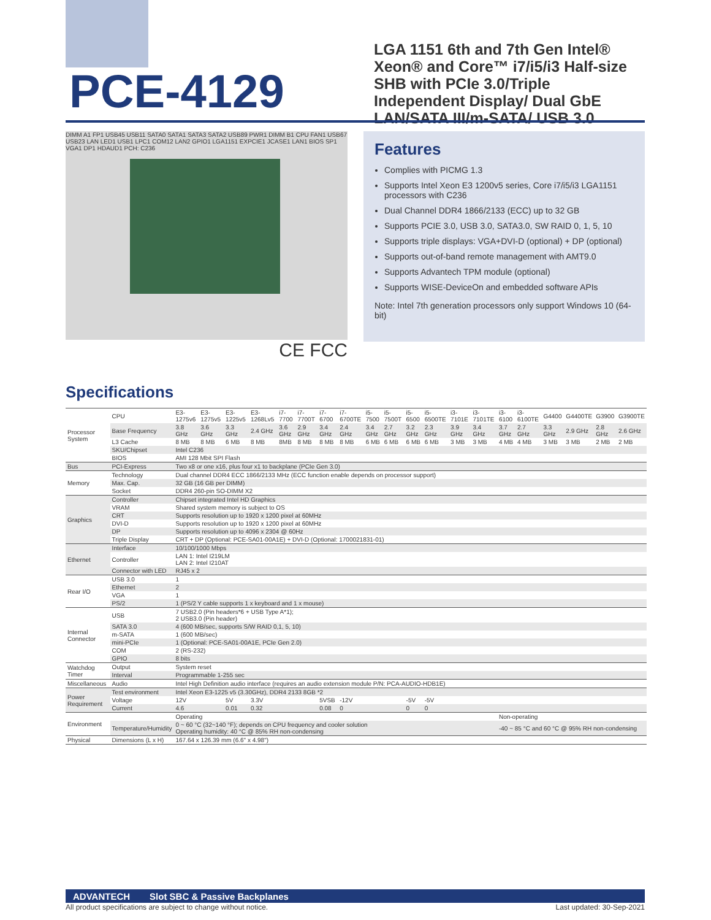PCE-4129
LGA 1151 6th and 7th Gen Intel® Xeon® and Core™ i7/i5/i3 Half-size SHB with PCIe 3.0/Triple Independent Display/ Dual GbE LAN/SATA III/m-SATA/ USB 3.0
DIMM A1 FP1 USB45 USB11 SATA0 SATA1 SATA3 SATA2 USB89 PWR1 DIMM B1 CPU FAN1 USB67 USB23 LAN LED1 USB1 LPC1 COM12 LAN2 GPIO1 LGA1151 EXPCIE1 JCASE1 LAN1 BIOS SP1 VGA1 DP1 HDAUD1 PCH: C236
CE FCC
Features
Complies with PICMG 1.3
Supports Intel Xeon E3 1200v5 series, Core i7/i5/i3 LGA1151 processors with C236
Dual Channel DDR4 1866/2133 (ECC) up to 32 GB
Supports PCIE 3.0, USB 3.0, SATA3.0, SW RAID 0, 1, 5, 10
Supports triple displays: VGA+DVI-D (optional) + DP (optional)
Supports out-of-band remote management with AMT9.0
Supports Advantech TPM module (optional)
Supports WISE-DeviceOn and embedded software APIs
Note: Intel 7th generation processors only support Windows 10 (64-bit)
Specifications
| Processor System | CPU | E3-1275v6 | E3-1275v5 | E3-1225v5 | E3-1268Lv5 | i7-7700 | i7-7700T | i7-6700 | i7-6700TE | i5-7500 | i5-7500T | i5-6500 | i5-6500TE | i3-7101E | i3-7101TE | i3-6100 | i3-6100TE | G4400 | G4400TE | G3900 | G3900TE |
| | Base Frequency | 3.8 GHz | 3.6 GHz | 3.3 GHz | 2.4 GHz | 3.6 GHz | 2.9 GHz | 3.4 GHz | 2.4 GHz | 3.4 GHz | 2.7 GHz | 3.2 GHz | 2.3 GHz | 3.9 GHz | 3.4 GHz | 3.7 GHz | 2.7 GHz | 3.3 GHz | 2.9 GHz | 2.8 GHz | 2.6 GHz |
| | L3 Cache | 8 MB | 8 MB | 6 MB | 8 MB | 8MB | 8 MB | 8 MB | 8 MB | 6 MB | 6 MB | 6 MB | 6 MB | 3 MB | 3 MB | 4 MB | 4 MB | 3 MB | 3 MB | 2 MB | 2 MB |
| | SKU/Chipset | Intel C236 | | | | | | | | | | | | | | | | | | | |
| | BIOS | AMI 128 Mbit SPI Flash | | | | | | | | | | | | | | | | | | | |
| Bus | PCI-Express | Two x8 or one x16, plus four x1 to backplane (PCIe Gen 3.0) | | | | | | | | | | | | | | | | | | | |
| Memory | Technology | Dual channel DDR4 ECC 1866/2133 MHz (ECC function enable depends on processor support) | | | | | | | | | | | | | | | | | | | |
| | Max. Cap. | 32 GB (16 GB per DIMM) | | | | | | | | | | | | | | | | | | | |
| | Socket | DDR4 260-pin SO-DIMM X2 | | | | | | | | | | | | | | | | | | | |
| Graphics | Controller | Chipset integrated Intel HD Graphics | | | | | | | | | | | | | | | | | | | |
| | VRAM | Shared system memory is subject to OS | | | | | | | | | | | | | | | | | | | |
| | CRT | Supports resolution up to 1920 x 1200 pixel at 60MHz | | | | | | | | | | | | | | | | | | | |
| | DVI-D | Supports resolution up to 1920 x 1200 pixel at 60MHz | | | | | | | | | | | | | | | | | | | |
| | DP | Supports resolution up to 4096 x 2304 @ 60Hz | | | | | | | | | | | | | | | | | | | |
| | Triple Display | CRT + DP (Optional: PCE-SA01-00A1E) + DVI-D (Optional: 1700021831-01) | | | | | | | | | | | | | | | | | | | |
| Ethernet | Interface | 10/100/1000 Mbps | | | | | | | | | | | | | | | | | | | |
| | Controller | LAN 1: Intel I219LM LAN 2: Intel I210AT | | | | | | | | | | | | | | | | | | | |
| | Connector with LED | RJ45 x 2 | | | | | | | | | | | | | | | | | | | |
| Rear I/O | USB 3.0 | 1 | | | | | | | | | | | | | | | | | | | |
| | Ethernet | 2 | | | | | | | | | | | | | | | | | | | |
| | VGA | 1 | | | | | | | | | | | | | | | | | | | |
| | PS/2 | 1 (PS/2 Y cable supports 1 x keyboard and 1 x mouse) | | | | | | | | | | | | | | | | | | | |
| Internal Connector | USB | 7 USB2.0 (Pin headers*6 + USB Type A*1); 2 USB3.0 (Pin header) | | | | | | | | | | | | | | | | | | | |
| | SATA 3.0 | 4 (600 MB/sec, supports S/W RAID 0,1, 5, 10) | | | | | | | | | | | | | | | | | | | |
| | m-SATA | 1 (600 MB/sec) | | | | | | | | | | | | | | | | | | | |
| | mini-PCIe | 1 (Optional: PCE-SA01-00A1E, PCIe Gen 2.0) | | | | | | | | | | | | | | | | | | | |
| | COM | 2 (RS-232) | | | | | | | | | | | | | | | | | | | |
| | GPIO | 8 bits | | | | | | | | | | | | | | | | | | | |
| Watchdog Timer | Output | System reset | | | | | | | | | | | | | | | | | | | |
| | Interval | Programmable 1-255 sec | | | | | | | | | | | | | | | | | | | |
| Miscellaneous | Audio | Intel High Definition audio interface (requires an audio extension module P/N: PCA-AUDIO-HDB1E) | | | | | | | | | | | | | | | | | | | |
| Power Requirement | Test environment | Intel Xeon E3-1225 v5 (3.30GHz), DDR4 2133 8GB *2 | | | | | | | | | | | | | | | | | | | |
| | Voltage | 12V | | 5V | 3.3V | | | 5VSB | -12V | | | -5V | -5V | | | | | | | | |
| | Current | 4.6 | | 0.01 | 0.32 | | | 0.08 | 0 | | | 0 | 0 | | | | | | | | |
| Environment | | Operating | | | | | | | | | | | | | | Non-operating | | | | | |
| | Temperature/Humidity | 0 ~ 60 °C (32~140 °F); depends on CPU frequency and cooler solution Operating humidity: 40 °C @ 85% RH non-condensing | | | | | | | | | | | | | | -40 ~ 85 °C and 60 °C @ 95% RH non-condensing | | | | | |
| Physical | Dimensions (L x H) | 167.64 x 126.39 mm (6.6" x 4.98") | | | | | | | | | | | | | | | | | | | |
ADVANTECH Slot SBC & Passive Backplanes
All product specifications are subject to change without notice. Last updated: 30-Sep-2021